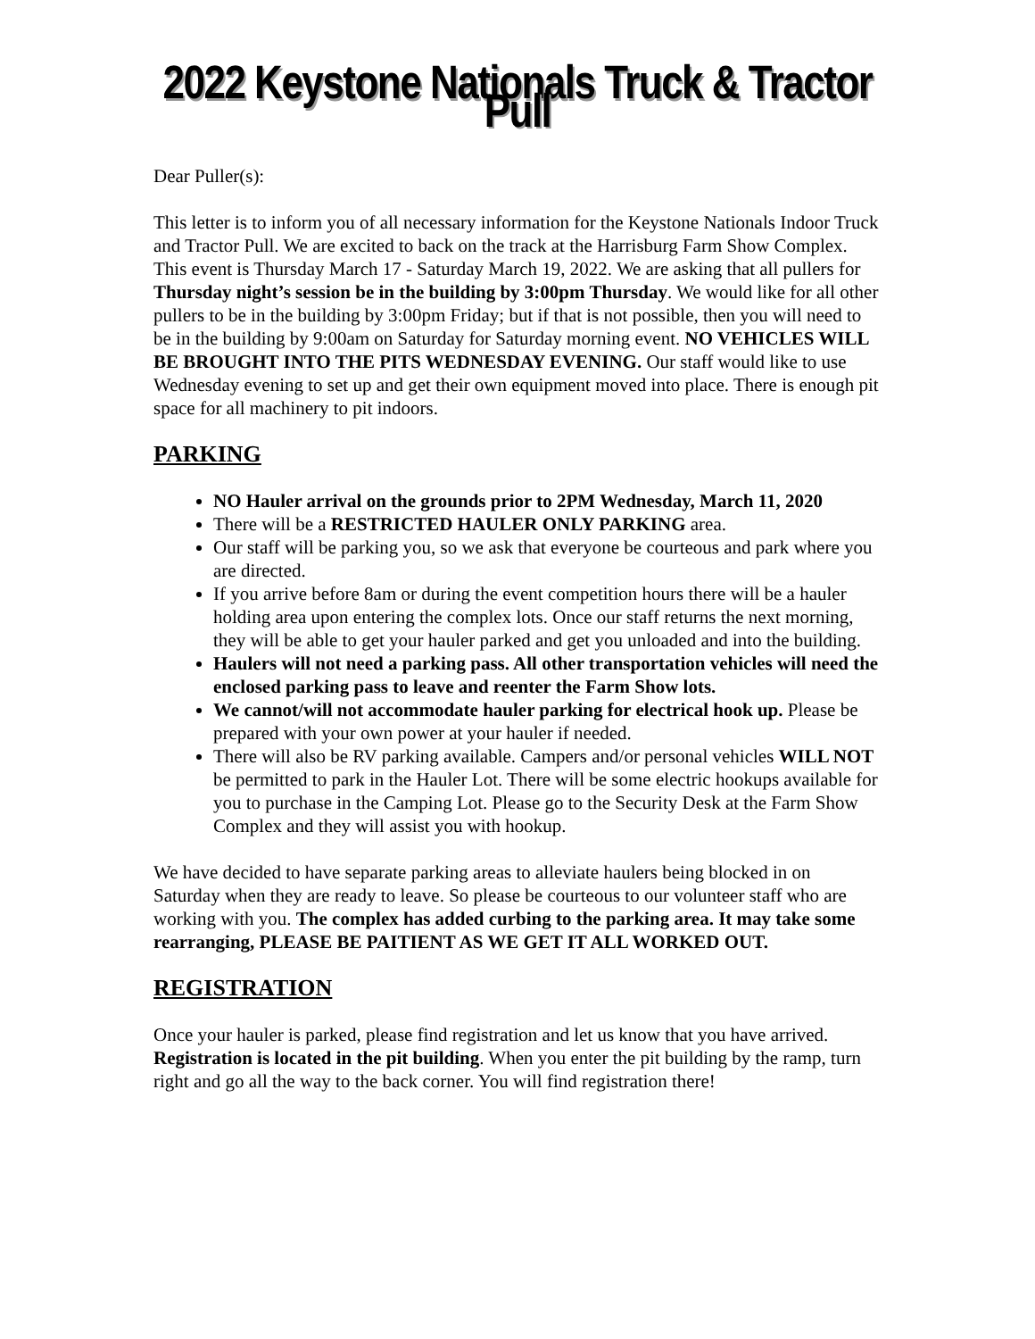2022 Keystone Nationals Truck & Tractor Pull
Dear Puller(s):
This letter is to inform you of all necessary information for the Keystone Nationals Indoor Truck and Tractor Pull. We are excited to back on the track at the Harrisburg Farm Show Complex. This event is Thursday March 17 - Saturday March 19, 2022. We are asking that all pullers for Thursday night’s session be in the building by 3:00pm Thursday. We would like for all other pullers to be in the building by 3:00pm Friday; but if that is not possible, then you will need to be in the building by 9:00am on Saturday for Saturday morning event. NO VEHICLES WILL BE BROUGHT INTO THE PITS WEDNESDAY EVENING. Our staff would like to use Wednesday evening to set up and get their own equipment moved into place. There is enough pit space for all machinery to pit indoors.
PARKING
NO Hauler arrival on the grounds prior to 2PM Wednesday, March 11, 2020
There will be a RESTRICTED HAULER ONLY PARKING area.
Our staff will be parking you, so we ask that everyone be courteous and park where you are directed.
If you arrive before 8am or during the event competition hours there will be a hauler holding area upon entering the complex lots. Once our staff returns the next morning, they will be able to get your hauler parked and get you unloaded and into the building.
Haulers will not need a parking pass. All other transportation vehicles will need the enclosed parking pass to leave and reenter the Farm Show lots.
We cannot/will not accommodate hauler parking for electrical hook up. Please be prepared with your own power at your hauler if needed.
There will also be RV parking available. Campers and/or personal vehicles WILL NOT be permitted to park in the Hauler Lot. There will be some electric hookups available for you to purchase in the Camping Lot. Please go to the Security Desk at the Farm Show Complex and they will assist you with hookup.
We have decided to have separate parking areas to alleviate haulers being blocked in on Saturday when they are ready to leave. So please be courteous to our volunteer staff who are working with you. The complex has added curbing to the parking area. It may take some rearranging, PLEASE BE PAITIENT AS WE GET IT ALL WORKED OUT.
REGISTRATION
Once your hauler is parked, please find registration and let us know that you have arrived. Registration is located in the pit building. When you enter the pit building by the ramp, turn right and go all the way to the back corner. You will find registration there!